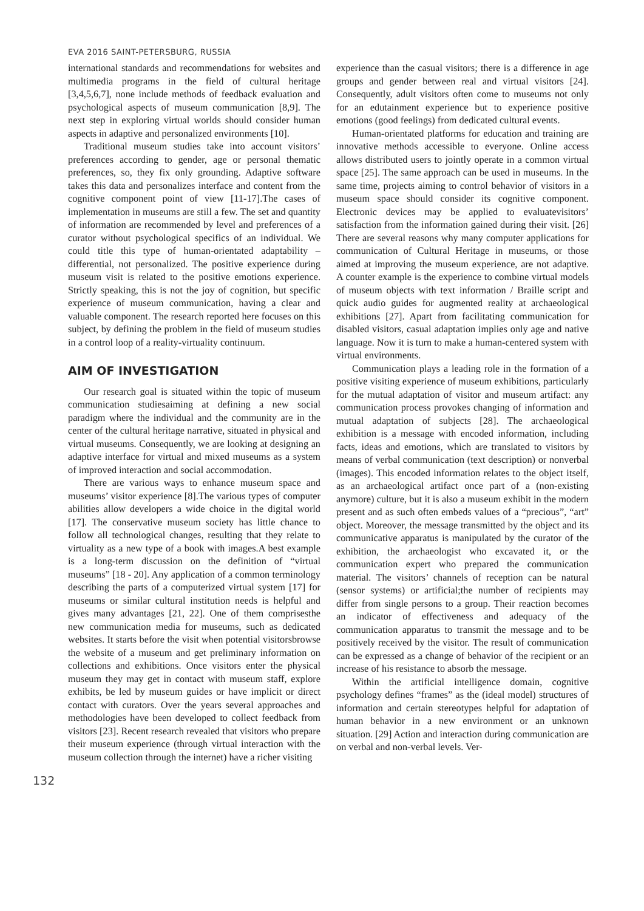EVA 2016 SAINT-PETERSBURG, RUSSIA
international standards and recommendations for websites and multimedia programs in the field of cultural heritage [3,4,5,6,7], none include methods of feedback evaluation and psychological aspects of museum communication [8,9]. The next step in exploring virtual worlds should consider human aspects in adaptive and personalized environments [10].
Traditional museum studies take into account visitors’ preferences according to gender, age or personal thematic preferences, so, they fix only grounding. Adaptive software takes this data and personalizes interface and content from the cognitive component point of view [11-17].The cases of implementation in museums are still a few. The set and quantity of information are recommended by level and preferences of a curator without psychological specifics of an individual. We could title this type of human-orientated adaptability – differential, not personalized. The positive experience during museum visit is related to the positive emotions experience. Strictly speaking, this is not the joy of cognition, but specific experience of museum communication, having a clear and valuable component. The research reported here focuses on this subject, by defining the problem in the field of museum studies in a control loop of a reality-virtuality continuum.
AIM OF INVESTIGATION
Our research goal is situated within the topic of museum communication studiesaiming at defining a new social paradigm where the individual and the community are in the center of the cultural heritage narrative, situated in physical and virtual museums. Consequently, we are looking at designing an adaptive interface for virtual and mixed museums as a system of improved interaction and social accommodation.
There are various ways to enhance museum space and museums’ visitor experience [8].The various types of computer abilities allow developers a wide choice in the digital world [17]. The conservative museum society has little chance to follow all technological changes, resulting that they relate to virtuality as a new type of a book with images.A best example is a long-term discussion on the definition of “virtual museums” [18 - 20]. Any application of a common terminology describing the parts of a computerized virtual system [17] for museums or similar cultural institution needs is helpful and gives many advantages [21, 22]. One of them comprisesthe new communication media for museums, such as dedicated websites. It starts before the visit when potential visitorsbrowse the website of a museum and get preliminary information on collections and exhibitions. Once visitors enter the physical museum they may get in contact with museum staff, explore exhibits, be led by museum guides or have implicit or direct contact with curators. Over the years several approaches and methodologies have been developed to collect feedback from visitors [23]. Recent research revealed that visitors who prepare their museum experience (through virtual interaction with the museum collection through the internet) have a richer visiting
132
experience than the casual visitors; there is a difference in age groups and gender between real and virtual visitors [24]. Consequently, adult visitors often come to museums not only for an edutainment experience but to experience positive emotions (good feelings) from dedicated cultural events.
Human-orientated platforms for education and training are innovative methods accessible to everyone. Online access allows distributed users to jointly operate in a common virtual space [25]. The same approach can be used in museums. In the same time, projects aiming to control behavior of visitors in a museum space should consider its cognitive component. Electronic devices may be applied to evaluatevisitors’ satisfaction from the information gained during their visit. [26] There are several reasons why many computer applications for communication of Cultural Heritage in museums, or those aimed at improving the museum experience, are not adaptive. A counter example is the experience to combine virtual models of museum objects with text information / Braille script and quick audio guides for augmented reality at archaeological exhibitions [27]. Apart from facilitating communication for disabled visitors, casual adaptation implies only age and native language. Now it is turn to make a human-centered system with virtual environments.
Communication plays a leading role in the formation of a positive visiting experience of museum exhibitions, particularly for the mutual adaptation of visitor and museum artifact: any communication process provokes changing of information and mutual adaptation of subjects [28]. The archaeological exhibition is a message with encoded information, including facts, ideas and emotions, which are translated to visitors by means of verbal communication (text description) or nonverbal (images). This encoded information relates to the object itself, as an archaeological artifact once part of a (non-existing anymore) culture, but it is also a museum exhibit in the modern present and as such often embeds values of a “precious”, “art” object. Moreover, the message transmitted by the object and its communicative apparatus is manipulated by the curator of the exhibition, the archaeologist who excavated it, or the communication expert who prepared the communication material. The visitors’ channels of reception can be natural (sensor systems) or artificial;the number of recipients may differ from single persons to a group. Their reaction becomes an indicator of effectiveness and adequacy of the communication apparatus to transmit the message and to be positively received by the visitor. The result of communication can be expressed as a change of behavior of the recipient or an increase of his resistance to absorb the message.
Within the artificial intelligence domain, cognitive psychology defines “frames” as the (ideal model) structures of information and certain stereotypes helpful for adaptation of human behavior in a new environment or an unknown situation. [29] Action and interaction during communication are on verbal and non-verbal levels. Ver-